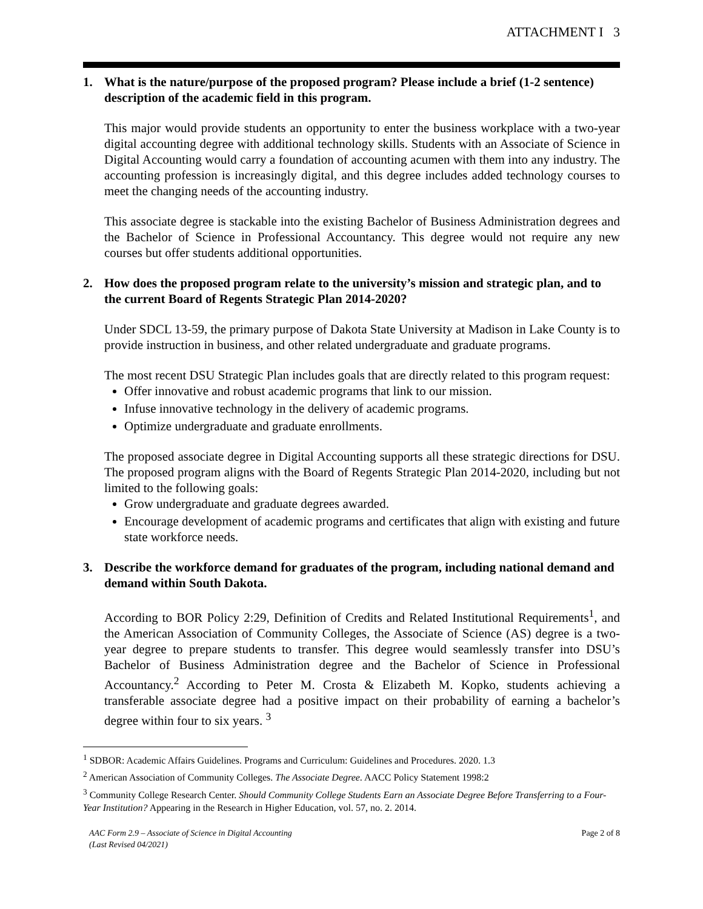ATTACHMENT I 3
1. What is the nature/purpose of the proposed program? Please include a brief (1-2 sentence) description of the academic field in this program.
This major would provide students an opportunity to enter the business workplace with a two-year digital accounting degree with additional technology skills. Students with an Associate of Science in Digital Accounting would carry a foundation of accounting acumen with them into any industry. The accounting profession is increasingly digital, and this degree includes added technology courses to meet the changing needs of the accounting industry.
This associate degree is stackable into the existing Bachelor of Business Administration degrees and the Bachelor of Science in Professional Accountancy. This degree would not require any new courses but offer students additional opportunities.
2. How does the proposed program relate to the university’s mission and strategic plan, and to the current Board of Regents Strategic Plan 2014-2020?
Under SDCL 13-59, the primary purpose of Dakota State University at Madison in Lake County is to provide instruction in business, and other related undergraduate and graduate programs.
The most recent DSU Strategic Plan includes goals that are directly related to this program request:
Offer innovative and robust academic programs that link to our mission.
Infuse innovative technology in the delivery of academic programs.
Optimize undergraduate and graduate enrollments.
The proposed associate degree in Digital Accounting supports all these strategic directions for DSU. The proposed program aligns with the Board of Regents Strategic Plan 2014-2020, including but not limited to the following goals:
Grow undergraduate and graduate degrees awarded.
Encourage development of academic programs and certificates that align with existing and future state workforce needs.
3. Describe the workforce demand for graduates of the program, including national demand and demand within South Dakota.
According to BOR Policy 2:29, Definition of Credits and Related Institutional Requirements<sup>1</sup>, and the American Association of Community Colleges, the Associate of Science (AS) degree is a two-year degree to prepare students to transfer. This degree would seamlessly transfer into DSU’s Bachelor of Business Administration degree and the Bachelor of Science in Professional Accountancy.<sup>2</sup> According to Peter M. Crosta & Elizabeth M. Kopko, students achieving a transferable associate degree had a positive impact on their probability of earning a bachelor’s degree within four to six years. <sup>3</sup>
<sup>1</sup> SDBOR: Academic Affairs Guidelines. Programs and Curriculum: Guidelines and Procedures. 2020. 1.3
<sup>2</sup> American Association of Community Colleges. The Associate Degree. AACC Policy Statement 1998:2
<sup>3</sup> Community College Research Center. Should Community College Students Earn an Associate Degree Before Transferring to a Four-Year Institution? Appearing in the Research in Higher Education, vol. 57, no. 2. 2014.
AAC Form 2.9 – Associate of Science in Digital Accounting
(Last Revised 04/2021) Page 2 of 8